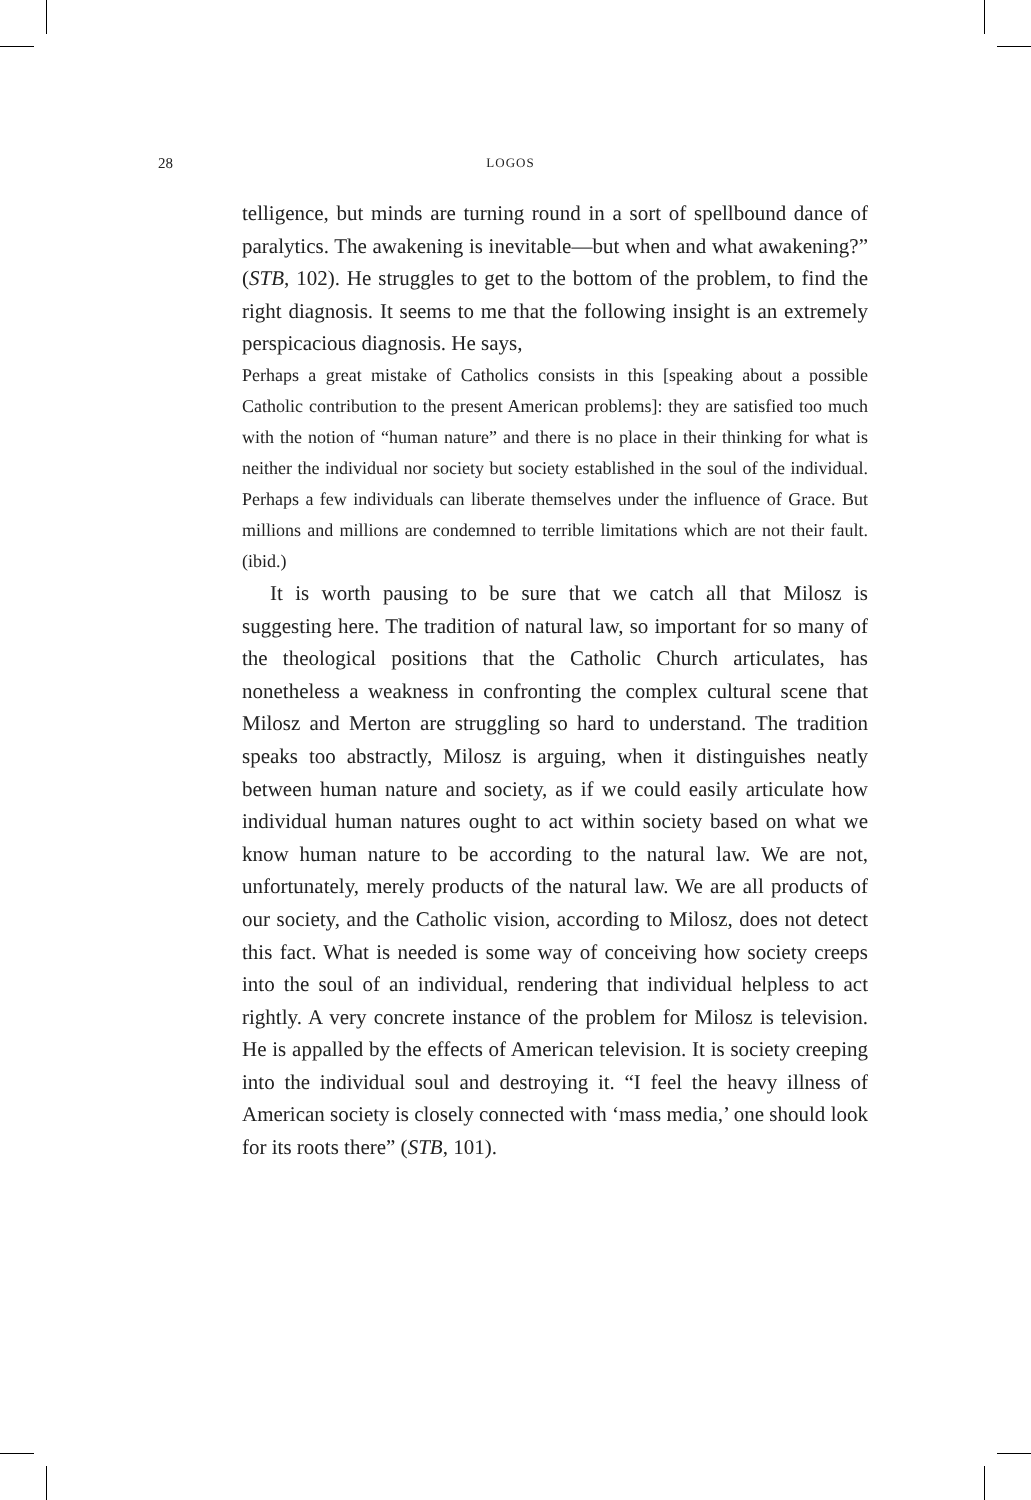28 LOGOS
telligence, but minds are turning round in a sort of spellbound dance of paralytics. The awakening is inevitable—but when and what awakening?” (STB, 102). He struggles to get to the bottom of the problem, to find the right diagnosis. It seems to me that the following insight is an extremely perspicacious diagnosis. He says,
Perhaps a great mistake of Catholics consists in this [speaking about a possible Catholic contribution to the present American problems]: they are satisfied too much with the notion of “human nature” and there is no place in their thinking for what is neither the individual nor society but society established in the soul of the individual. Perhaps a few individuals can liberate themselves under the influence of Grace. But millions and millions are condemned to terrible limitations which are not their fault. (ibid.)
It is worth pausing to be sure that we catch all that Milosz is suggesting here. The tradition of natural law, so important for so many of the theological positions that the Catholic Church articulates, has nonetheless a weakness in confronting the complex cultural scene that Milosz and Merton are struggling so hard to understand. The tradition speaks too abstractly, Milosz is arguing, when it distinguishes neatly between human nature and society, as if we could easily articulate how individual human natures ought to act within society based on what we know human nature to be according to the natural law. We are not, unfortunately, merely products of the natural law. We are all products of our society, and the Catholic vision, according to Milosz, does not detect this fact. What is needed is some way of conceiving how society creeps into the soul of an individual, rendering that individual helpless to act rightly. A very concrete instance of the problem for Milosz is television. He is appalled by the effects of American television. It is society creeping into the individual soul and destroying it. “I feel the heavy illness of American society is closely connected with ‘mass media,’ one should look for its roots there” (STB, 101).